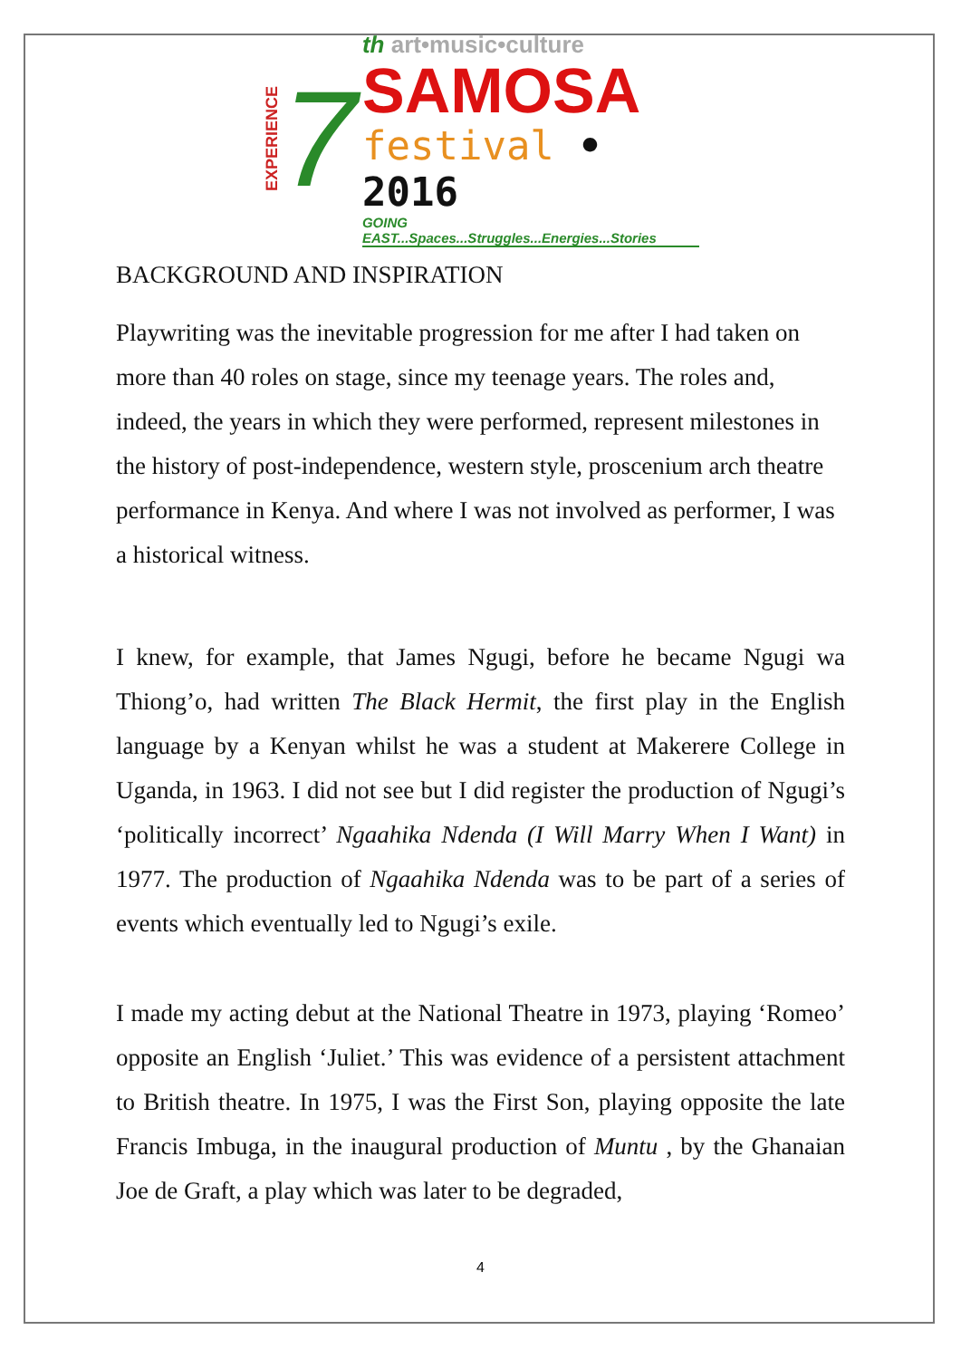EXPERIENCE
7
th art•music•culture
SAMOSA
festival • 2016
GOING EAST...Spaces...Struggles...Energies...Stories
BACKGROUND AND INSPIRATION
Playwriting was the inevitable progression for me after I had taken on more than 40 roles on stage, since my teenage years. The roles and, indeed, the years in which they were performed, represent milestones in the history of post-independence, western style, proscenium arch theatre performance in Kenya. And where I was not involved as performer, I was a historical witness.
I knew, for example, that James Ngugi, before he became Ngugi wa Thiong’o, had written The Black Hermit, the first play in the English language by a Kenyan whilst he was a student at Makerere College in Uganda, in 1963. I did not see but I did register the production of Ngugi’s ‘politically incorrect’ Ngaahika Ndenda (I Will Marry When I Want) in 1977. The production of Ngaahika Ndenda was to be part of a series of events which eventually led to Ngugi’s exile.
I made my acting debut at the National Theatre in 1973, playing ‘Romeo’ opposite an English ‘Juliet.’ This was evidence of a persistent attachment to British theatre. In 1975, I was the First Son, playing opposite the late Francis Imbuga, in the inaugural production of Muntu , by the Ghanaian Joe de Graft, a play which was later to be degraded,
4